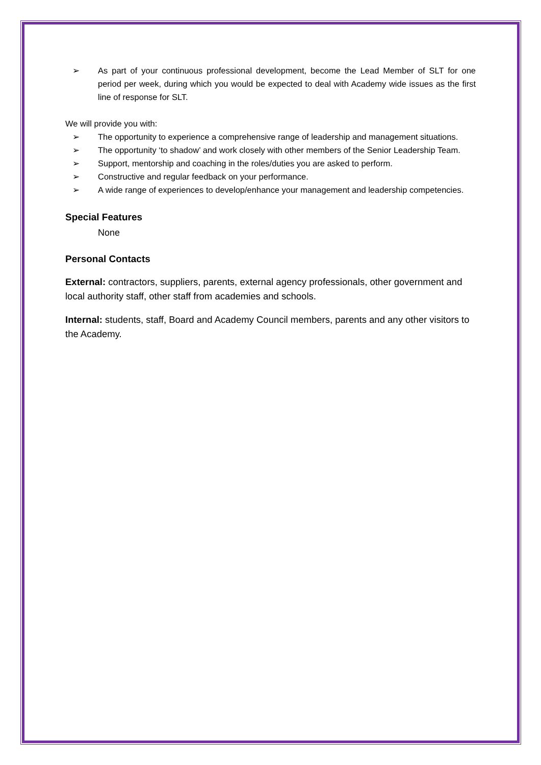➢ As part of your continuous professional development, become the Lead Member of SLT for one period per week, during which you would be expected to deal with Academy wide issues as the first line of response for SLT.
We will provide you with:
➢ The opportunity to experience a comprehensive range of leadership and management situations.
➢ The opportunity ‘to shadow’ and work closely with other members of the Senior Leadership Team.
➢ Support, mentorship and coaching in the roles/duties you are asked to perform.
➢ Constructive and regular feedback on your performance.
➢ A wide range of experiences to develop/enhance your management and leadership competencies.
Special Features
None
Personal Contacts
External: contractors, suppliers, parents, external agency professionals, other government and local authority staff, other staff from academies and schools.
Internal: students, staff, Board and Academy Council members, parents and any other visitors to the Academy.